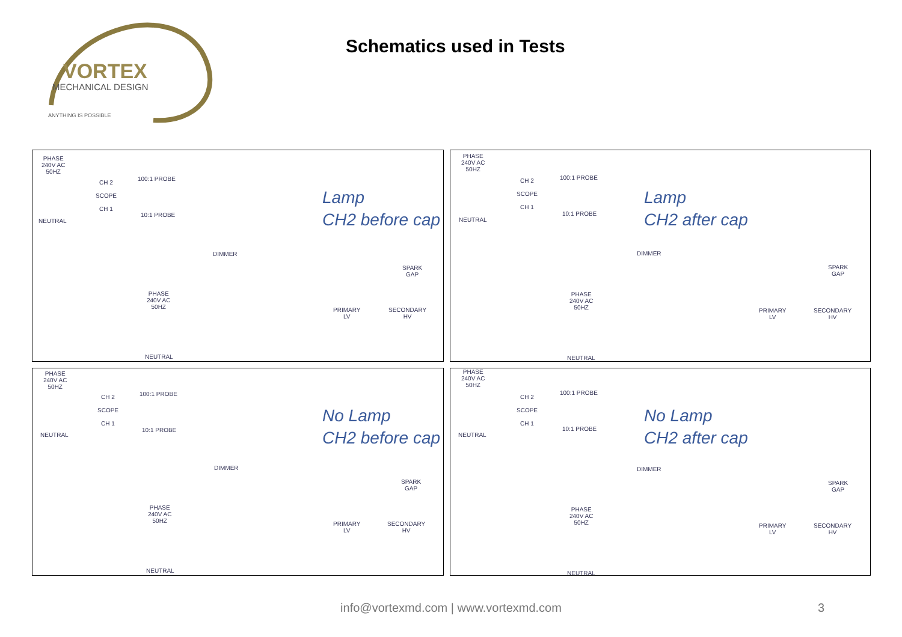VORTEX
MECHANICAL DESIGN
ANYTHING IS POSSIBLE
Schematics used in Tests
PHASE
240V AC
50HZ
NEUTRAL
CH 2
SCOPE
CH 1
100:1 PROBE
10:1 PROBE
DIMMER
SPARK
GAP
PHASE
240V AC
50HZ
PRIMARY
LV
SECONDARY
HV
NEUTRAL
Lamp
CH2 before cap
PHASE
240V AC
50HZ
NEUTRAL
CH 2
SCOPE
CH 1
100:1 PROBE
10:1 PROBE
DIMMER
SPARK
GAP
PHASE
240V AC
50HZ
PRIMARY
LV
SECONDARY
HV
NEUTRAL
Lamp
CH2 after cap
PHASE
240V AC
50HZ
NEUTRAL
CH 2
SCOPE
CH 1
100:1 PROBE
10:1 PROBE
DIMMER
SPARK
GAP
PHASE
240V AC
50HZ
PRIMARY
LV
SECONDARY
HV
NEUTRAL
No Lamp
CH2 before cap
PHASE
240V AC
50HZ
NEUTRAL
CH 2
SCOPE
CH 1
100:1 PROBE
10:1 PROBE
DIMMER
SPARK
GAP
PHASE
240V AC
50HZ
PRIMARY
LV
SECONDARY
HV
NEUTRAL
No Lamp
CH2 after cap
info@vortexmd.com | www.vortexmd.com 3